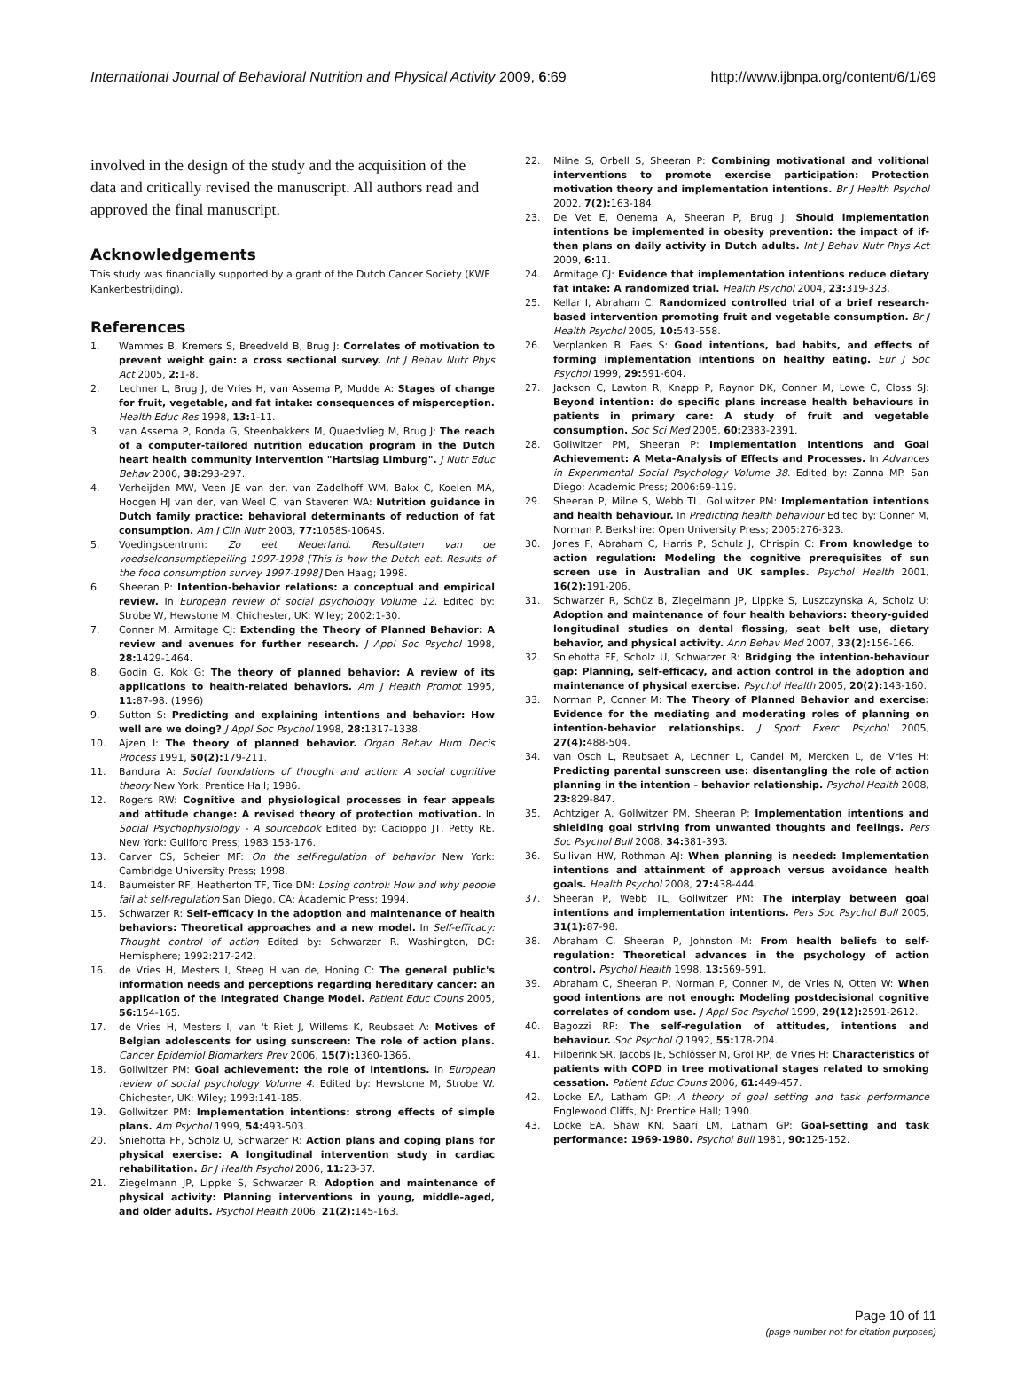International Journal of Behavioral Nutrition and Physical Activity 2009, 6:69 http://www.ijbnpa.org/content/6/1/69
involved in the design of the study and the acquisition of the data and critically revised the manuscript. All authors read and approved the final manuscript.
Acknowledgements
This study was financially supported by a grant of the Dutch Cancer Society (KWF Kankerbestrijding).
References
1. Wammes B, Kremers S, Breedveld B, Brug J: Correlates of motivation to prevent weight gain: a cross sectional survey. Int J Behav Nutr Phys Act 2005, 2: 1-8.
2. Lechner L, Brug J, de Vries H, van Assema P, Mudde A: Stages of change for fruit, vegetable, and fat intake: consequences of misperception. Health Educ Res 1998, 13: 1-11.
3. van Assema P, Ronda G, Steenbakkers M, Quaedvlieg M, Brug J: The reach of a computer-tailored nutrition education program in the Dutch heart health community intervention "Hartslag Limburg". J Nutr Educ Behav 2006, 38: 293-297.
4. Verheijden MW, Veen JE van der, van Zadelhoff WM, Bakx C, Koelen MA, Hoogen HJ van der, van Weel C, van Staveren WA: Nutrition guidance in Dutch family practice: behavioral determinants of reduction of fat consumption. Am J Clin Nutr 2003, 77: 1058S-1064S.
5. Voedingscentrum: Zo eet Nederland. Resultaten van de voedselconsumptiepeiling 1997-1998 [This is how the Dutch eat: Results of the food consumption survey 1997-1998] Den Haag; 1998.
6. Sheeran P: Intention-behavior relations: a conceptual and empirical review. In European review of social psychology Volume 12. Edited by: Strobe W, Hewstone M. Chichester, UK: Wiley; 2002:1-30.
7. Conner M, Armitage CJ: Extending the Theory of Planned Behavior: A review and avenues for further research. J Appl Soc Psychol 1998, 28: 1429-1464.
8. Godin G, Kok G: The theory of planned behavior: A review of its applications to health-related behaviors. Am J Health Promot 1995, 11: 87-98. (1996)
9. Sutton S: Predicting and explaining intentions and behavior: How well are we doing? J Appl Soc Psychol 1998, 28: 1317-1338.
10. Ajzen I: The theory of planned behavior. Organ Behav Hum Decis Process 1991, 50(2): 179-211.
11. Bandura A: Social foundations of thought and action: A social cognitive theory New York: Prentice Hall; 1986.
12. Rogers RW: Cognitive and physiological processes in fear appeals and attitude change: A revised theory of protection motivation. In Social Psychophysiology - A sourcebook Edited by: Cacioppo JT, Petty RE. New York: Guilford Press; 1983:153-176.
13. Carver CS, Scheier MF: On the self-regulation of behavior New York: Cambridge University Press; 1998.
14. Baumeister RF, Heatherton TF, Tice DM: Losing control: How and why people fail at self-regulation San Diego, CA: Academic Press; 1994.
15. Schwarzer R: Self-efficacy in the adoption and maintenance of health behaviors: Theoretical approaches and a new model. In Self-efficacy: Thought control of action Edited by: Schwarzer R. Washington, DC: Hemisphere; 1992:217-242.
16. de Vries H, Mesters I, Steeg H van de, Honing C: The general public's information needs and perceptions regarding hereditary cancer: an application of the Integrated Change Model. Patient Educ Couns 2005, 56: 154-165.
17. de Vries H, Mesters I, van 't Riet J, Willems K, Reubsaet A: Motives of Belgian adolescents for using sunscreen: The role of action plans. Cancer Epidemiol Biomarkers Prev 2006, 15(7): 1360-1366.
18. Gollwitzer PM: Goal achievement: the role of intentions. In European review of social psychology Volume 4. Edited by: Hewstone M, Strobe W. Chichester, UK: Wiley; 1993:141-185.
19. Gollwitzer PM: Implementation intentions: strong effects of simple plans. Am Psychol 1999, 54: 493-503.
20. Sniehotta FF, Scholz U, Schwarzer R: Action plans and coping plans for physical exercise: A longitudinal intervention study in cardiac rehabilitation. Br J Health Psychol 2006, 11: 23-37.
21. Ziegelmann JP, Lippke S, Schwarzer R: Adoption and maintenance of physical activity: Planning interventions in young, middle-aged, and older adults. Psychol Health 2006, 21(2): 145-163.
22. Milne S, Orbell S, Sheeran P: Combining motivational and volitional interventions to promote exercise participation: Protection motivation theory and implementation intentions. Br J Health Psychol 2002, 7(2): 163-184.
23. De Vet E, Oenema A, Sheeran P, Brug J: Should implementation intentions be implemented in obesity prevention: the impact of if-then plans on daily activity in Dutch adults. Int J Behav Nutr Phys Act 2009, 6: 11.
24. Armitage CJ: Evidence that implementation intentions reduce dietary fat intake: A randomized trial. Health Psychol 2004, 23: 319-323.
25. Kellar I, Abraham C: Randomized controlled trial of a brief research-based intervention promoting fruit and vegetable consumption. Br J Health Psychol 2005, 10: 543-558.
26. Verplanken B, Faes S: Good intentions, bad habits, and effects of forming implementation intentions on healthy eating. Eur J Soc Psychol 1999, 29: 591-604.
27. Jackson C, Lawton R, Knapp P, Raynor DK, Conner M, Lowe C, Closs SJ: Beyond intention: do specific plans increase health behaviours in patients in primary care: A study of fruit and vegetable consumption. Soc Sci Med 2005, 60: 2383-2391.
28. Gollwitzer PM, Sheeran P: Implementation Intentions and Goal Achievement: A Meta-Analysis of Effects and Processes. In Advances in Experimental Social Psychology Volume 38. Edited by: Zanna MP. San Diego: Academic Press; 2006:69-119.
29. Sheeran P, Milne S, Webb TL, Gollwitzer PM: Implementation intentions and health behaviour. In Predicting health behaviour Edited by: Conner M, Norman P. Berkshire: Open University Press; 2005:276-323.
30. Jones F, Abraham C, Harris P, Schulz J, Chrispin C: From knowledge to action regulation: Modeling the cognitive prerequisites of sun screen use in Australian and UK samples. Psychol Health 2001, 16(2): 191-206.
31. Schwarzer R, Schüz B, Ziegelmann JP, Lippke S, Luszczynska A, Scholz U: Adoption and maintenance of four health behaviors: theory-guided longitudinal studies on dental flossing, seat belt use, dietary behavior, and physical activity. Ann Behav Med 2007, 33(2): 156-166.
32. Sniehotta FF, Scholz U, Schwarzer R: Bridging the intention-behaviour gap: Planning, self-efficacy, and action control in the adoption and maintenance of physical exercise. Psychol Health 2005, 20(2): 143-160.
33. Norman P, Conner M: The Theory of Planned Behavior and exercise: Evidence for the mediating and moderating roles of planning on intention-behavior relationships. J Sport Exerc Psychol 2005, 27(4): 488-504.
34. van Osch L, Reubsaet A, Lechner L, Candel M, Mercken L, de Vries H: Predicting parental sunscreen use: disentangling the role of action planning in the intention - behavior relationship. Psychol Health 2008, 23: 829-847.
35. Achtziger A, Gollwitzer PM, Sheeran P: Implementation intentions and shielding goal striving from unwanted thoughts and feelings. Pers Soc Psychol Bull 2008, 34: 381-393.
36. Sullivan HW, Rothman AJ: When planning is needed: Implementation intentions and attainment of approach versus avoidance health goals. Health Psychol 2008, 27: 438-444.
37. Sheeran P, Webb TL, Gollwitzer PM: The interplay between goal intentions and implementation intentions. Pers Soc Psychol Bull 2005, 31(1): 87-98.
38. Abraham C, Sheeran P, Johnston M: From health beliefs to self-regulation: Theoretical advances in the psychology of action control. Psychol Health 1998, 13: 569-591.
39. Abraham C, Sheeran P, Norman P, Conner M, de Vries N, Otten W: When good intentions are not enough: Modeling postdecisional cognitive correlates of condom use. J Appl Soc Psychol 1999, 29(12): 2591-2612.
40. Bagozzi RP: The self-regulation of attitudes, intentions and behaviour. Soc Psychol Q 1992, 55: 178-204.
41. Hilberink SR, Jacobs JE, Schlösser M, Grol RP, de Vries H: Characteristics of patients with COPD in tree motivational stages related to smoking cessation. Patient Educ Couns 2006, 61: 449-457.
42. Locke EA, Latham GP: A theory of goal setting and task performance Englewood Cliffs, NJ: Prentice Hall; 1990.
43. Locke EA, Shaw KN, Saari LM, Latham GP: Goal-setting and task performance: 1969-1980. Psychol Bull 1981, 90: 125-152.
Page 10 of 11
(page number not for citation purposes)